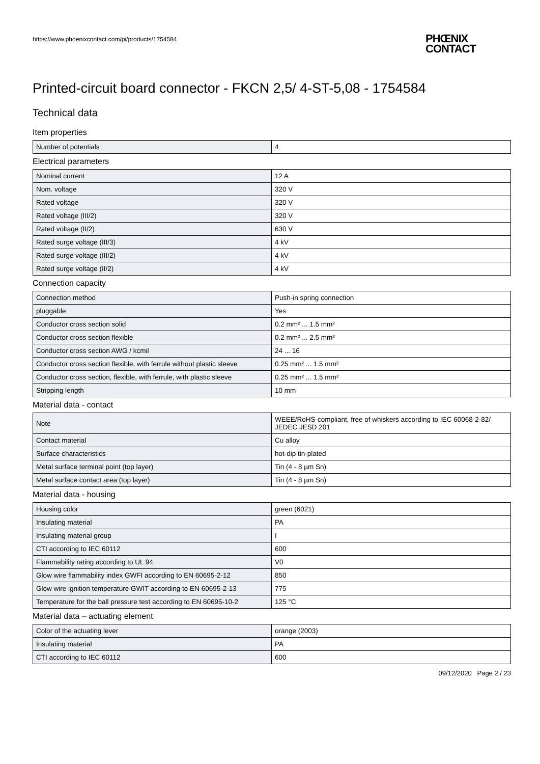https://www.phoenixcontact.com/pi/products/1754584
PHŒNIX
CONTACT
Printed-circuit board connector - FKCN 2,5/ 4-ST-5,08 - 1754584
Technical data
Item properties
| Number of potentials | 4 |
Electrical parameters
| Nominal current | 12 A |
| Nom. voltage | 320 V |
| Rated voltage | 320 V |
| Rated voltage (III/2) | 320 V |
| Rated voltage (II/2) | 630 V |
| Rated surge voltage (III/3) | 4 kV |
| Rated surge voltage (III/2) | 4 kV |
| Rated surge voltage (II/2) | 4 kV |
Connection capacity
| Connection method | Push-in spring connection |
| pluggable | Yes |
| Conductor cross section solid | 0.2 mm² ... 1.5 mm² |
| Conductor cross section flexible | 0.2 mm² ... 2.5 mm² |
| Conductor cross section AWG / kcmil | 24 ... 16 |
| Conductor cross section flexible, with ferrule without plastic sleeve | 0.25 mm² ... 1.5 mm² |
| Conductor cross section, flexible, with ferrule, with plastic sleeve | 0.25 mm² ... 1.5 mm² |
| Stripping length | 10 mm |
Material data - contact
| Note | WEEE/RoHS-compliant, free of whiskers according to IEC 60068-2-82/ JEDEC JESD 201 |
| Contact material | Cu alloy |
| Surface characteristics | hot-dip tin-plated |
| Metal surface terminal point (top layer) | Tin (4 - 8 µm Sn) |
| Metal surface contact area (top layer) | Tin (4 - 8 µm Sn) |
Material data - housing
| Housing color | green (6021) |
| Insulating material | PA |
| Insulating material group | I |
| CTI according to IEC 60112 | 600 |
| Flammability rating according to UL 94 | V0 |
| Glow wire flammability index GWFI according to EN 60695-2-12 | 850 |
| Glow wire ignition temperature GWIT according to EN 60695-2-13 | 775 |
| Temperature for the ball pressure test according to EN 60695-10-2 | 125 °C |
Material data – actuating element
| Color of the actuating lever | orange (2003) |
| Insulating material | PA |
| CTI according to IEC 60112 | 600 |
09/12/2020 Page 2 / 23